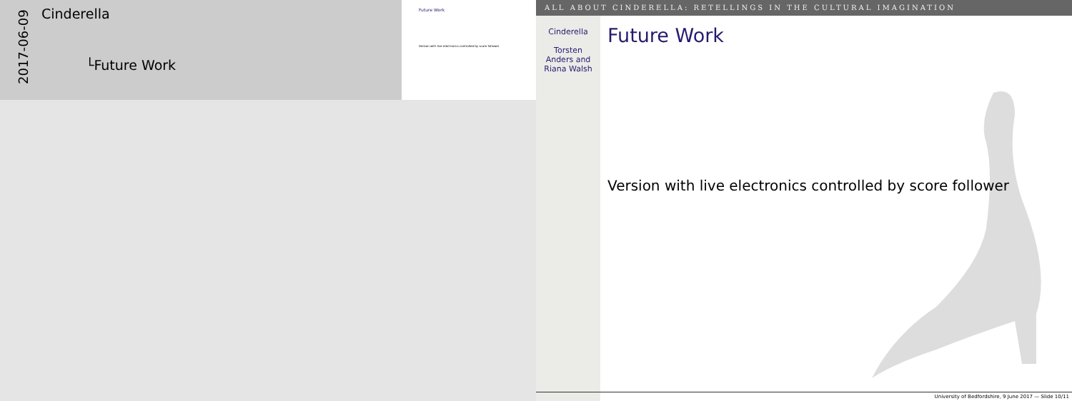2017-06-09
Cinderella
└Future Work
Future Work
Version with live electronics controlled by score follower
ALL ABOUT CINDERELLA: RETELLINGS IN THE CULTURAL IMAGINATION
Cinderella
Torsten
Anders and
Riana Walsh
Future Work
Version with live electronics controlled by score follower
University of Bedfordshire, 9 June 2017 — Slide 10/11